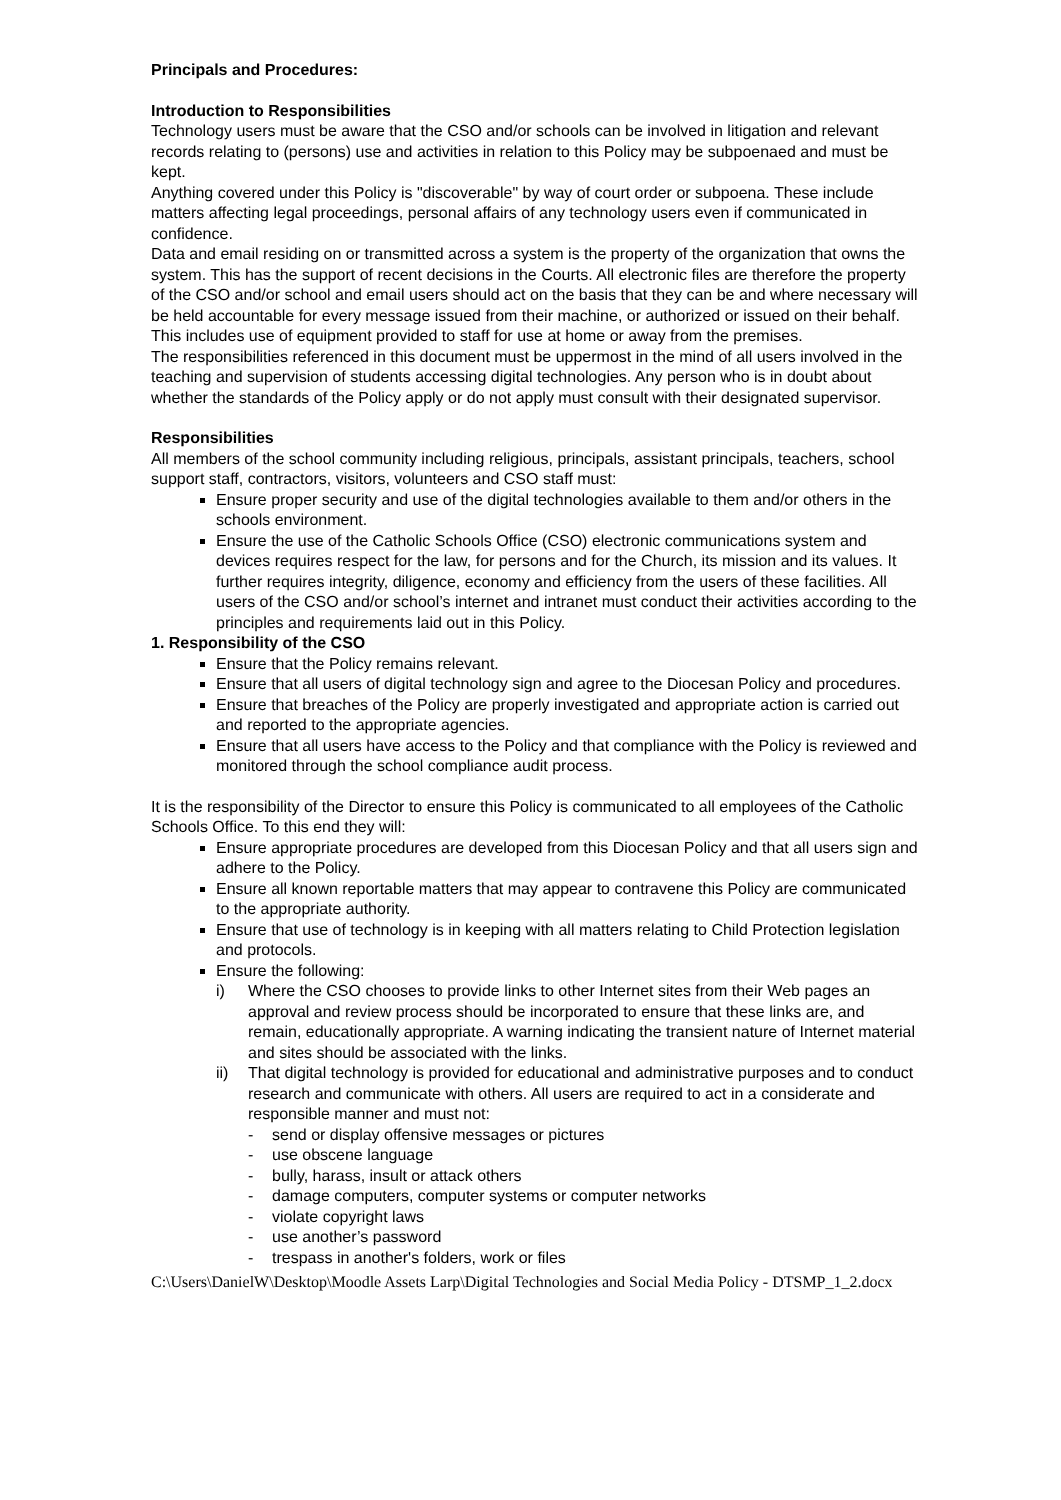Principals and Procedures:
Introduction to Responsibilities
Technology users must be aware that the CSO and/or schools can be involved in litigation and relevant records relating to (persons) use and activities in relation to this Policy may be subpoenaed and must be kept.
Anything covered under this Policy is "discoverable" by way of court order or subpoena. These include matters affecting legal proceedings, personal affairs of any technology users even if communicated in confidence.
Data and email residing on or transmitted across a system is the property of the organization that owns the system. This has the support of recent decisions in the Courts. All electronic files are therefore the property of the CSO and/or school and email users should act on the basis that they can be and where necessary will be held accountable for every message issued from their machine, or authorized or issued on their behalf. This includes use of equipment provided to staff for use at home or away from the premises.
The responsibilities referenced in this document must be uppermost in the mind of all users involved in the teaching and supervision of students accessing digital technologies. Any person who is in doubt about whether the standards of the Policy apply or do not apply must consult with their designated supervisor.
Responsibilities
All members of the school community including religious, principals, assistant principals, teachers, school support staff, contractors, visitors, volunteers and CSO staff must:
Ensure proper security and use of the digital technologies available to them and/or others in the schools environment.
Ensure the use of the Catholic Schools Office (CSO) electronic communications system and devices requires respect for the law, for persons and for the Church, its mission and its values. It further requires integrity, diligence, economy and efficiency from the users of these facilities. All users of the CSO and/or school’s internet and intranet must conduct their activities according to the principles and requirements laid out in this Policy.
1. Responsibility of the CSO
Ensure that the Policy remains relevant.
Ensure that all users of digital technology sign and agree to the Diocesan Policy and procedures.
Ensure that breaches of the Policy are properly investigated and appropriate action is carried out and reported to the appropriate agencies.
Ensure that all users have access to the Policy and that compliance with the Policy is reviewed and monitored through the school compliance audit process.
It is the responsibility of the Director to ensure this Policy is communicated to all employees of the Catholic Schools Office. To this end they will:
Ensure appropriate procedures are developed from this Diocesan Policy and that all users sign and adhere to the Policy.
Ensure all known reportable matters that may appear to contravene this Policy are communicated to the appropriate authority.
Ensure that use of technology is in keeping with all matters relating to Child Protection legislation and protocols.
Ensure the following:
i) Where the CSO chooses to provide links to other Internet sites from their Web pages an approval and review process should be incorporated to ensure that these links are, and remain, educationally appropriate. A warning indicating the transient nature of Internet material and sites should be associated with the links.
ii) That digital technology is provided for educational and administrative purposes and to conduct research and communicate with others. All users are required to act in a considerate and responsible manner and must not:
- send or display offensive messages or pictures
- use obscene language
- bully, harass, insult or attack others
- damage computers, computer systems or computer networks
- violate copyright laws
- use another’s password
- trespass in another's folders, work or files
C:\Users\DanielW\Desktop\Moodle Assets Larp\Digital Technologies and Social Media Policy - DTSMP_1_2.docx